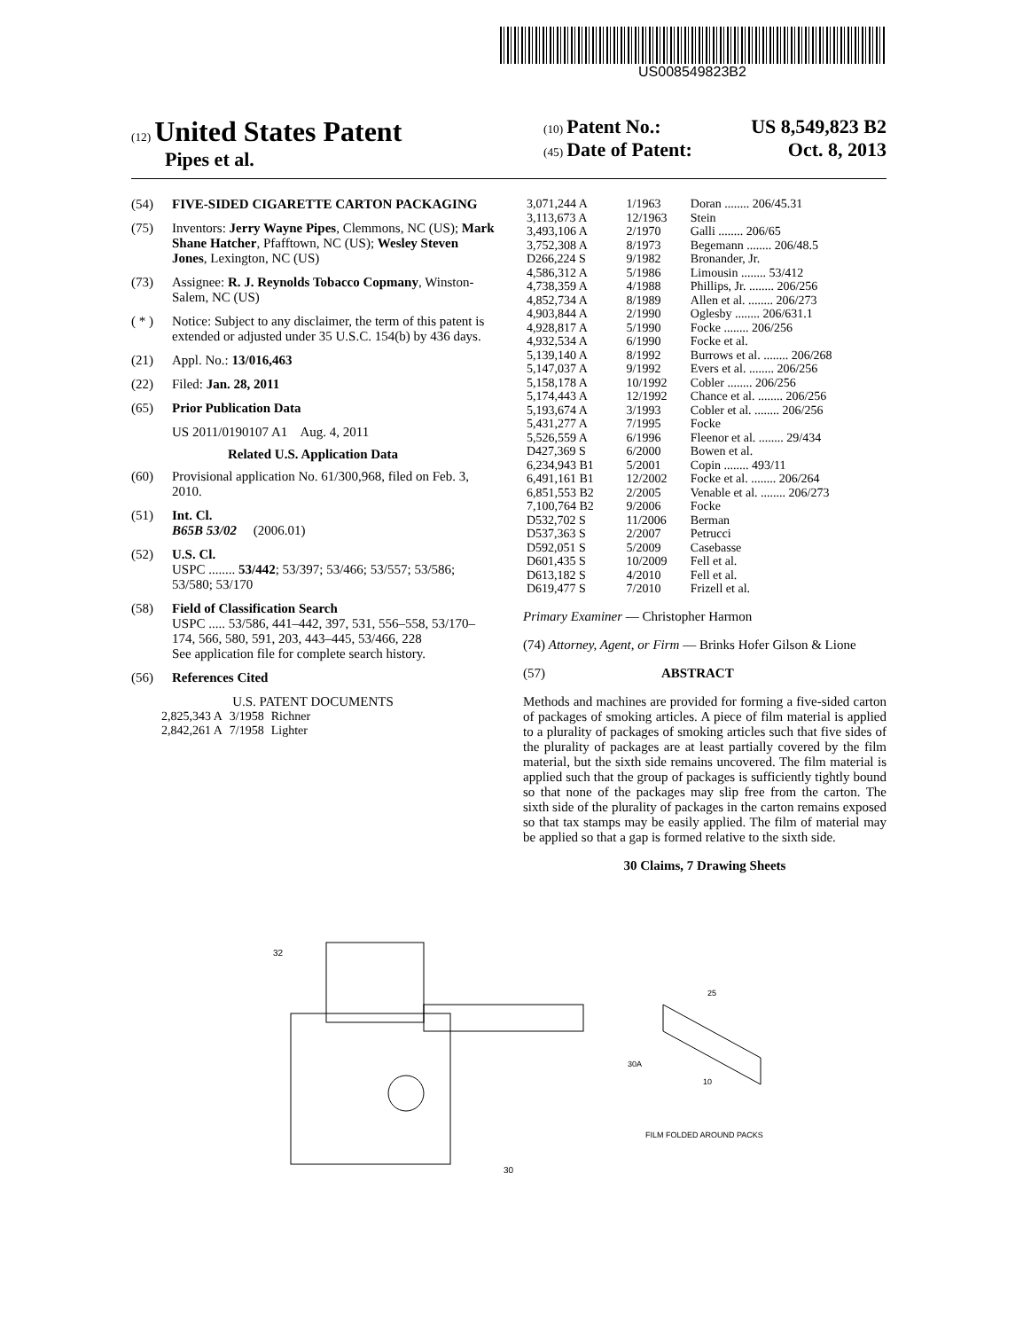US008549823B2
(12) United States Patent
Pipes et al.
(10) Patent No.: US 8,549,823 B2
(45) Date of Patent: Oct. 8, 2013
(54) FIVE-SIDED CIGARETTE CARTON PACKAGING
(75) Inventors: Jerry Wayne Pipes, Clemmons, NC (US); Mark Shane Hatcher, Pfafftown, NC (US); Wesley Steven Jones, Lexington, NC (US)
(73) Assignee: R. J. Reynolds Tobacco Copmany, Winston-Salem, NC (US)
( * ) Notice: Subject to any disclaimer, the term of this patent is extended or adjusted under 35 U.S.C. 154(b) by 436 days.
(21) Appl. No.: 13/016,463
(22) Filed: Jan. 28, 2011
(65) Prior Publication Data
US 2011/0190107 A1 Aug. 4, 2011
Related U.S. Application Data
(60) Provisional application No. 61/300,968, filed on Feb. 3, 2010.
(51) Int. Cl.
B65B 53/02 (2006.01)
(52) U.S. Cl.
USPC ........ 53/442; 53/397; 53/466; 53/557; 53/586; 53/580; 53/170
(58) Field of Classification Search
USPC ..... 53/586, 441–442, 397, 531, 556–558, 53/170–174, 566, 580, 591, 203, 443–445, 53/466, 228
See application file for complete search history.
(56) References Cited
U.S. PATENT DOCUMENTS
| 2,825,343 A | 3/1958 | Richner |
| 2,842,261 A | 7/1958 | Lighter |
| 3,071,244 A | 1/1963 | Doran ........ 206/45.31 |
| 3,113,673 A | 12/1963 | Stein |
| 3,493,106 A | 2/1970 | Galli ........ 206/65 |
| 3,752,308 A | 8/1973 | Begemann ........ 206/48.5 |
| D266,224 S | 9/1982 | Bronander, Jr. |
| 4,586,312 A | 5/1986 | Limousin ........ 53/412 |
| 4,738,359 A | 4/1988 | Phillips, Jr. ........ 206/256 |
| 4,852,734 A | 8/1989 | Allen et al. ........ 206/273 |
| 4,903,844 A | 2/1990 | Oglesby ........ 206/631.1 |
| 4,928,817 A | 5/1990 | Focke ........ 206/256 |
| 4,932,534 A | 6/1990 | Focke et al. |
| 5,139,140 A | 8/1992 | Burrows et al. ........ 206/268 |
| 5,147,037 A | 9/1992 | Evers et al. ........ 206/256 |
| 5,158,178 A | 10/1992 | Cobler ........ 206/256 |
| 5,174,443 A | 12/1992 | Chance et al. ........ 206/256 |
| 5,193,674 A | 3/1993 | Cobler et al. ........ 206/256 |
| 5,431,277 A | 7/1995 | Focke |
| 5,526,559 A | 6/1996 | Fleenor et al. ........ 29/434 |
| D427,369 S | 6/2000 | Bowen et al. |
| 6,234,943 B1 | 5/2001 | Copin ........ 493/11 |
| 6,491,161 B1 | 12/2002 | Focke et al. ........ 206/264 |
| 6,851,553 B2 | 2/2005 | Venable et al. ........ 206/273 |
| 7,100,764 B2 | 9/2006 | Focke |
| D532,702 S | 11/2006 | Berman |
| D537,363 S | 2/2007 | Petrucci |
| D592,051 S | 5/2009 | Casebasse |
| D601,435 S | 10/2009 | Fell et al. |
| D613,182 S | 4/2010 | Fell et al. |
| D619,477 S | 7/2010 | Frizell et al. |
Primary Examiner — Christopher Harmon
(74) Attorney, Agent, or Firm — Brinks Hofer Gilson & Lione
(57) ABSTRACT
Methods and machines are provided for forming a five-sided carton of packages of smoking articles. A piece of film material is applied to a plurality of packages of smoking articles such that five sides of the plurality of packages are at least partially covered by the film material, but the sixth side remains uncovered. The film material is applied such that the group of packages is sufficiently tightly bound so that none of the packages may slip free from the carton. The sixth side of the plurality of packages in the carton remains exposed so that tax stamps may be easily applied. The film of material may be applied so that a gap is formed relative to the sixth side.
30 Claims, 7 Drawing Sheets
32
30
25
30A
10
FILM FOLDED AROUND PACKS